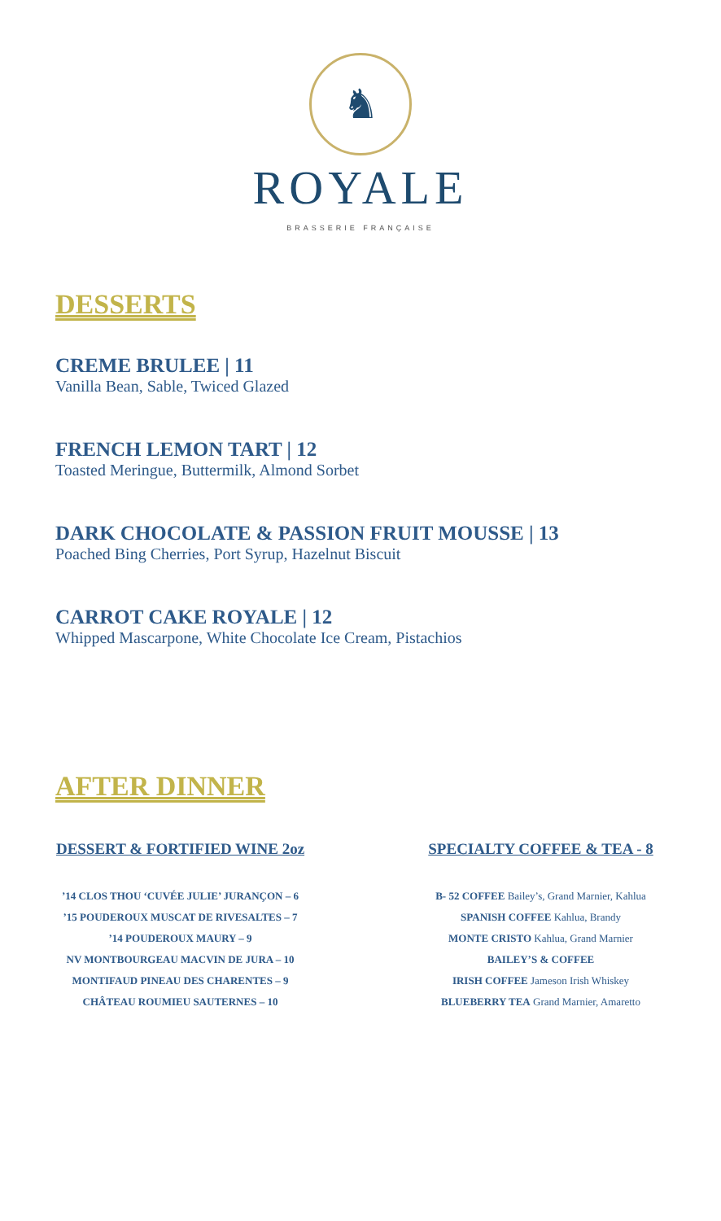♞
ROYALE
BRASSERIE FRANÇAISE
DESSERTS
CREME BRULEE | 11
Vanilla Bean, Sable, Twiced Glazed
FRENCH LEMON TART | 12
Toasted Meringue, Buttermilk, Almond Sorbet
DARK CHOCOLATE & PASSION FRUIT MOUSSE | 13
Poached Bing Cherries, Port Syrup, Hazelnut Biscuit
CARROT CAKE ROYALE | 12
Whipped Mascarpone, White Chocolate Ice Cream, Pistachios
AFTER DINNER
DESSERT & FORTIFIED WINE 2oz
’14 CLOS THOU ‘CUVÉE JULIE’ JURANÇON – 6
’15 POUDEROUX MUSCAT DE RIVESALTES – 7
’14 POUDEROUX MAURY – 9
NV MONTBOURGEAU MACVIN DE JURA – 10
MONTIFAUD PINEAU DES CHARENTES – 9
CHÂTEAU ROUMIEU SAUTERNES – 10
SPECIALTY COFFEE & TEA - 8
B- 52 COFFEE Bailey’s, Grand Marnier, Kahlua
SPANISH COFFEE Kahlua, Brandy
MONTE CRISTO Kahlua, Grand Marnier
BAILEY’S & COFFEE
IRISH COFFEE Jameson Irish Whiskey
BLUEBERRY TEA Grand Marnier, Amaretto